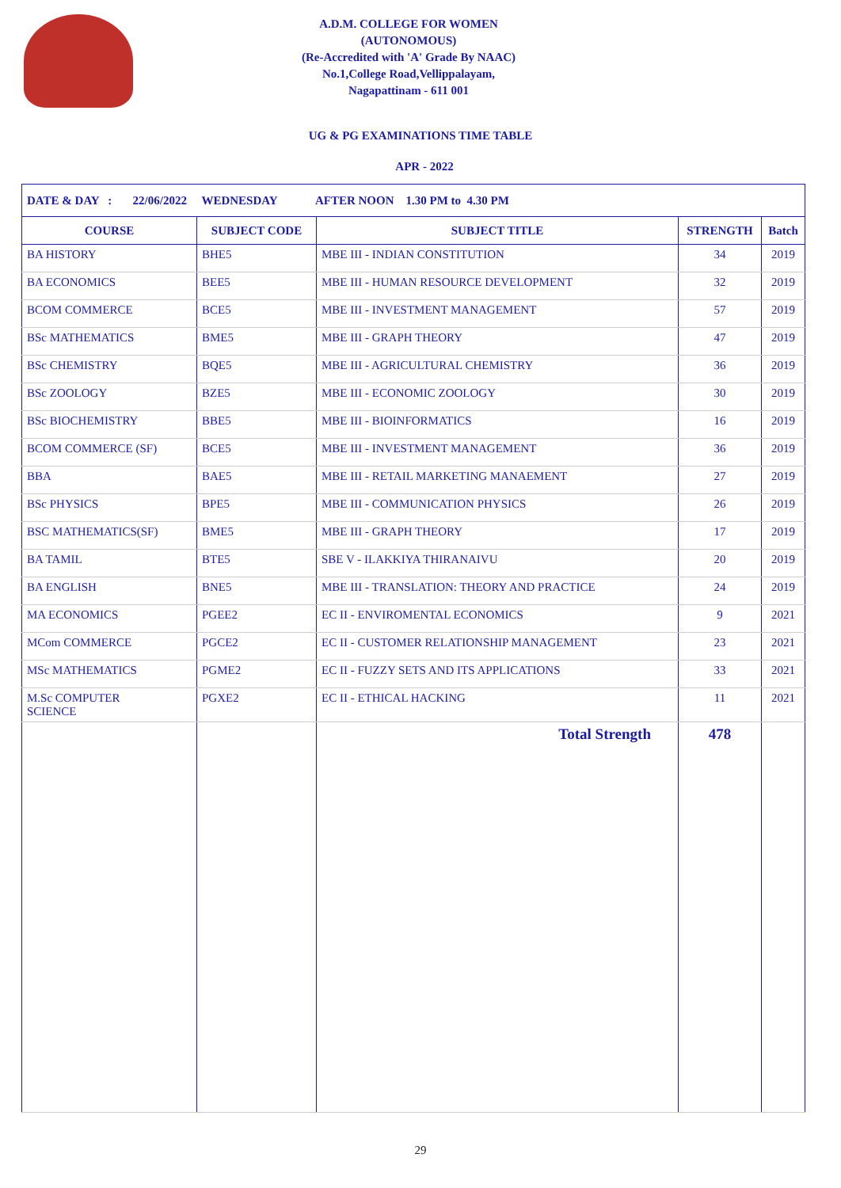A.D.M. COLLEGE FOR WOMEN
(AUTONOMOUS)
(Re-Accredited with 'A' Grade By NAAC)
No.1,College Road,Vellippalayam,
Nagapattinam - 611 001
UG & PG EXAMINATIONS TIME TABLE
APR - 2022
| DATE & DAY : 22/06/2022 WEDNESDAY AFTER NOON 1.30 PM to 4.30 PM | | | | |
| COURSE | SUBJECT CODE | SUBJECT TITLE | STRENGTH | Batch |
| BA HISTORY | BHE5 | MBE III - INDIAN CONSTITUTION | 34 | 2019 |
| BA ECONOMICS | BEE5 | MBE III - HUMAN RESOURCE DEVELOPMENT | 32 | 2019 |
| BCOM COMMERCE | BCE5 | MBE III - INVESTMENT MANAGEMENT | 57 | 2019 |
| BSc MATHEMATICS | BME5 | MBE III - GRAPH THEORY | 47 | 2019 |
| BSc CHEMISTRY | BQE5 | MBE III - AGRICULTURAL CHEMISTRY | 36 | 2019 |
| BSc ZOOLOGY | BZE5 | MBE III - ECONOMIC ZOOLOGY | 30 | 2019 |
| BSc BIOCHEMISTRY | BBE5 | MBE III - BIOINFORMATICS | 16 | 2019 |
| BCOM COMMERCE (SF) | BCE5 | MBE III - INVESTMENT MANAGEMENT | 36 | 2019 |
| BBA | BAE5 | MBE III - RETAIL MARKETING MANAEMENT | 27 | 2019 |
| BSc PHYSICS | BPE5 | MBE III - COMMUNICATION PHYSICS | 26 | 2019 |
| BSC MATHEMATICS(SF) | BME5 | MBE III - GRAPH THEORY | 17 | 2019 |
| BA TAMIL | BTE5 | SBE V - ILAKKIYA THIRANAIVU | 20 | 2019 |
| BA ENGLISH | BNE5 | MBE III - TRANSLATION: THEORY AND PRACTICE | 24 | 2019 |
| MA ECONOMICS | PGEE2 | EC II - ENVIROMENTAL ECONOMICS | 9 | 2021 |
| MCom COMMERCE | PGCE2 | EC II - CUSTOMER RELATIONSHIP MANAGEMENT | 23 | 2021 |
| MSc MATHEMATICS | PGME2 | EC II - FUZZY SETS AND ITS APPLICATIONS | 33 | 2021 |
| M.Sc COMPUTER SCIENCE | PGXE2 | EC II - ETHICAL HACKING | 11 | 2021 |
| | | Total Strength | 478 | |
29